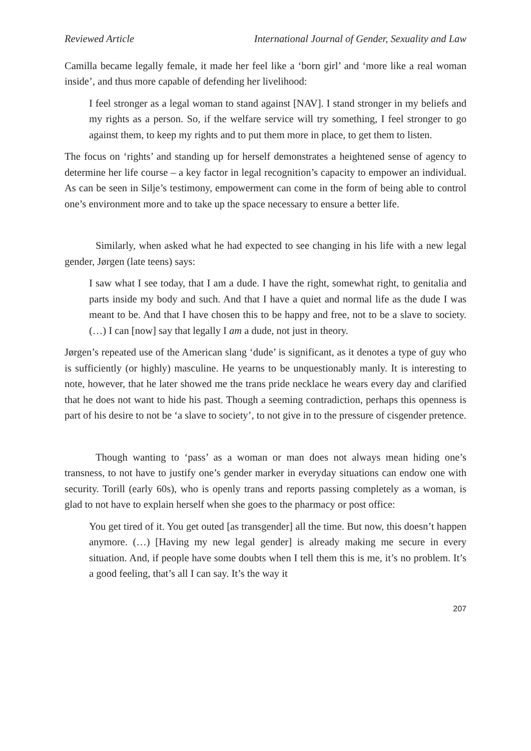Reviewed Article International Journal of Gender, Sexuality and Law
Camilla became legally female, it made her feel like a ‘born girl’ and ‘more like a real woman inside’, and thus more capable of defending her livelihood:
I feel stronger as a legal woman to stand against [NAV]. I stand stronger in my beliefs and my rights as a person. So, if the welfare service will try something, I feel stronger to go against them, to keep my rights and to put them more in place, to get them to listen.
The focus on ‘rights’ and standing up for herself demonstrates a heightened sense of agency to determine her life course – a key factor in legal recognition’s capacity to empower an individual. As can be seen in Silje’s testimony, empowerment can come in the form of being able to control one’s environment more and to take up the space necessary to ensure a better life.
Similarly, when asked what he had expected to see changing in his life with a new legal gender, Jørgen (late teens) says:
I saw what I see today, that I am a dude. I have the right, somewhat right, to genitalia and parts inside my body and such. And that I have a quiet and normal life as the dude I was meant to be. And that I have chosen this to be happy and free, not to be a slave to society. (…) I can [now] say that legally I am a dude, not just in theory.
Jørgen’s repeated use of the American slang ‘dude’ is significant, as it denotes a type of guy who is sufficiently (or highly) masculine. He yearns to be unquestionably manly. It is interesting to note, however, that he later showed me the trans pride necklace he wears every day and clarified that he does not want to hide his past. Though a seeming contradiction, perhaps this openness is part of his desire to not be ‘a slave to society’, to not give in to the pressure of cisgender pretence.
Though wanting to ‘pass’ as a woman or man does not always mean hiding one’s transness, to not have to justify one’s gender marker in everyday situations can endow one with security. Torill (early 60s), who is openly trans and reports passing completely as a woman, is glad to not have to explain herself when she goes to the pharmacy or post office:
You get tired of it. You get outed [as transgender] all the time. But now, this doesn’t happen anymore. (…) [Having my new legal gender] is already making me secure in every situation. And, if people have some doubts when I tell them this is me, it’s no problem. It’s a good feeling, that’s all I can say. It’s the way it
207